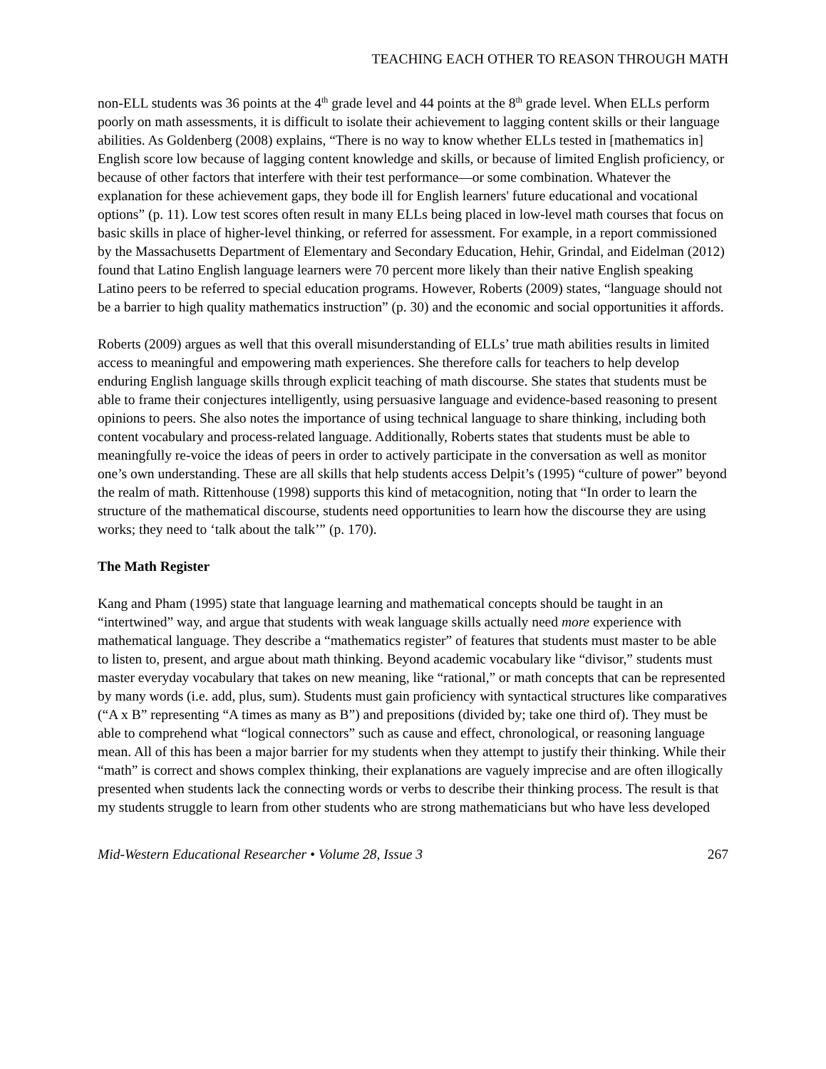TEACHING EACH OTHER TO REASON THROUGH MATH
non-ELL students was 36 points at the 4<sup>th</sup> grade level and 44 points at the 8<sup>th</sup> grade level. When ELLs perform poorly on math assessments, it is difficult to isolate their achievement to lagging content skills or their language abilities. As Goldenberg (2008) explains, “There is no way to know whether ELLs tested in [mathematics in] English score low because of lagging content knowledge and skills, or because of limited English proficiency, or because of other factors that interfere with their test performance—or some combination. Whatever the explanation for these achievement gaps, they bode ill for English learners' future educational and vocational options” (p. 11). Low test scores often result in many ELLs being placed in low-level math courses that focus on basic skills in place of higher-level thinking, or referred for assessment. For example, in a report commissioned by the Massachusetts Department of Elementary and Secondary Education, Hehir, Grindal, and Eidelman (2012) found that Latino English language learners were 70 percent more likely than their native English speaking Latino peers to be referred to special education programs. However, Roberts (2009) states, “language should not be a barrier to high quality mathematics instruction” (p. 30) and the economic and social opportunities it affords.
Roberts (2009) argues as well that this overall misunderstanding of ELLs’ true math abilities results in limited access to meaningful and empowering math experiences. She therefore calls for teachers to help develop enduring English language skills through explicit teaching of math discourse. She states that students must be able to frame their conjectures intelligently, using persuasive language and evidence-based reasoning to present opinions to peers. She also notes the importance of using technical language to share thinking, including both content vocabulary and process-related language. Additionally, Roberts states that students must be able to meaningfully re-voice the ideas of peers in order to actively participate in the conversation as well as monitor one’s own understanding. These are all skills that help students access Delpit’s (1995) “culture of power” beyond the realm of math. Rittenhouse (1998) supports this kind of metacognition, noting that “In order to learn the structure of the mathematical discourse, students need opportunities to learn how the discourse they are using works; they need to ‘talk about the talk’” (p. 170).
The Math Register
Kang and Pham (1995) state that language learning and mathematical concepts should be taught in an “intertwined” way, and argue that students with weak language skills actually need more experience with mathematical language. They describe a “mathematics register” of features that students must master to be able to listen to, present, and argue about math thinking. Beyond academic vocabulary like “divisor,” students must master everyday vocabulary that takes on new meaning, like “rational,” or math concepts that can be represented by many words (i.e. add, plus, sum). Students must gain proficiency with syntactical structures like comparatives (“A x B” representing “A times as many as B”) and prepositions (divided by; take one third of). They must be able to comprehend what “logical connectors” such as cause and effect, chronological, or reasoning language mean. All of this has been a major barrier for my students when they attempt to justify their thinking. While their “math” is correct and shows complex thinking, their explanations are vaguely imprecise and are often illogically presented when students lack the connecting words or verbs to describe their thinking process. The result is that my students struggle to learn from other students who are strong mathematicians but who have less developed
Mid-Western Educational Researcher • Volume 28, Issue 3 267